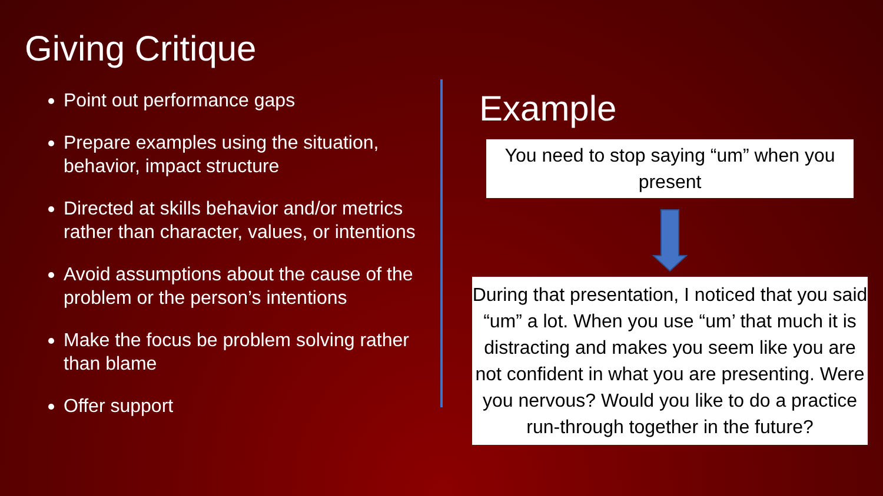Giving Critique
Point out performance gaps
Prepare examples using the situation, behavior, impact structure
Directed at skills behavior and/or metrics rather than character, values, or intentions
Avoid assumptions about the cause of the problem or the person’s intentions
Make the focus be problem solving rather than blame
Offer support
Example
You need to stop saying “um” when you present
During that presentation, I noticed that you said “um” a lot. When you use “um’ that much it is distracting and makes you seem like you are not confident in what you are presenting. Were you nervous? Would you like to do a practice run-through together in the future?